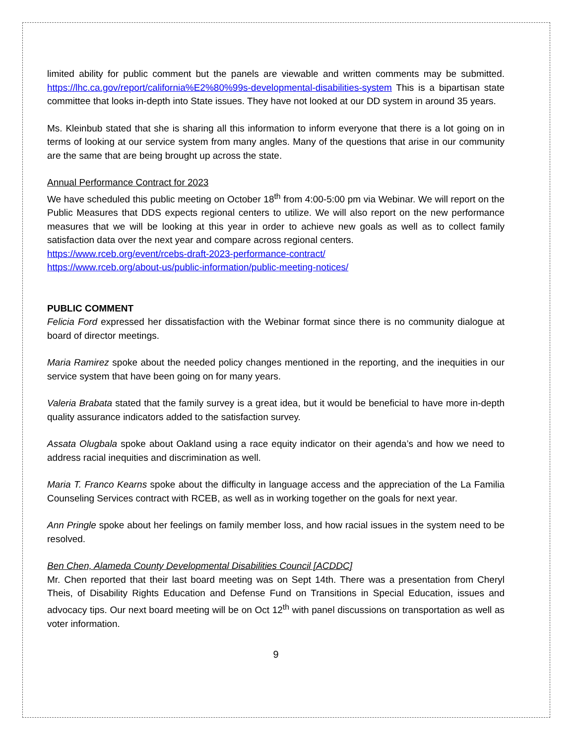limited ability for public comment but the panels are viewable and written comments may be submitted. https://lhc.ca.gov/report/california%E2%80%99s-developmental-disabilities-system This is a bipartisan state committee that looks in-depth into State issues. They have not looked at our DD system in around 35 years.
Ms. Kleinbub stated that she is sharing all this information to inform everyone that there is a lot going on in terms of looking at our service system from many angles. Many of the questions that arise in our community are the same that are being brought up across the state.
Annual Performance Contract for 2023
We have scheduled this public meeting on October 18<sup>th</sup> from 4:00-5:00 pm via Webinar. We will report on the Public Measures that DDS expects regional centers to utilize. We will also report on the new performance measures that we will be looking at this year in order to achieve new goals as well as to collect family satisfaction data over the next year and compare across regional centers.
https://www.rceb.org/event/rcebs-draft-2023-performance-contract/
https://www.rceb.org/about-us/public-information/public-meeting-notices/
PUBLIC COMMENT
Felicia Ford expressed her dissatisfaction with the Webinar format since there is no community dialogue at board of director meetings.
Maria Ramirez spoke about the needed policy changes mentioned in the reporting, and the inequities in our service system that have been going on for many years.
Valeria Brabata stated that the family survey is a great idea, but it would be beneficial to have more in-depth quality assurance indicators added to the satisfaction survey.
Assata Olugbala spoke about Oakland using a race equity indicator on their agenda’s and how we need to address racial inequities and discrimination as well.
Maria T. Franco Kearns spoke about the difficulty in language access and the appreciation of the La Familia Counseling Services contract with RCEB, as well as in working together on the goals for next year.
Ann Pringle spoke about her feelings on family member loss, and how racial issues in the system need to be resolved.
Ben Chen, Alameda County Developmental Disabilities Council [ACDDC]
Mr. Chen reported that their last board meeting was on Sept 14th. There was a presentation from Cheryl Theis, of Disability Rights Education and Defense Fund on Transitions in Special Education, issues and advocacy tips. Our next board meeting will be on Oct 12<sup>th</sup> with panel discussions on transportation as well as voter information.
9